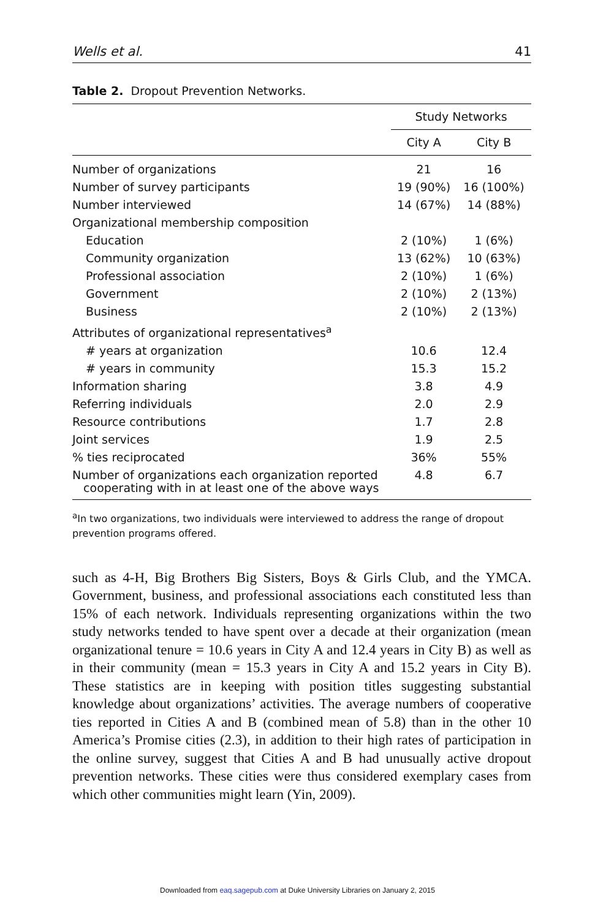Wells et al. 41
Table 2. Dropout Prevention Networks.
| | Study Networks | |
| --- | --- | --- |
| | City A | City B |
| Number of organizations | 21 | 16 |
| Number of survey participants | 19 (90%) | 16 (100%) |
| Number interviewed | 14 (67%) | 14 (88%) |
| Organizational membership composition | | |
| Education | 2 (10%) | 1 (6%) |
| Community organization | 13 (62%) | 10 (63%) |
| Professional association | 2 (10%) | 1 (6%) |
| Government | 2 (10%) | 2 (13%) |
| Business | 2 (10%) | 2 (13%) |
| Attributes of organizational representatives<sup>a</sup> | | |
| # years at organization | 10.6 | 12.4 |
| # years in community | 15.3 | 15.2 |
| Information sharing | 3.8 | 4.9 |
| Referring individuals | 2.0 | 2.9 |
| Resource contributions | 1.7 | 2.8 |
| Joint services | 1.9 | 2.5 |
| % ties reciprocated | 36% | 55% |
| Number of organizations each organization reported cooperating with in at least one of the above ways | 4.8 | 6.7 |
<sup>a</sup> In two organizations, two individuals were interviewed to address the range of dropout prevention programs offered.
such as 4-H, Big Brothers Big Sisters, Boys & Girls Club, and the YMCA. Government, business, and professional associations each constituted less than 15% of each network. Individuals representing organizations within the two study networks tended to have spent over a decade at their organization (mean organizational tenure = 10.6 years in City A and 12.4 years in City B) as well as in their community (mean = 15.3 years in City A and 15.2 years in City B). These statistics are in keeping with position titles suggesting substantial knowledge about organizations’ activities. The average numbers of cooperative ties reported in Cities A and B (combined mean of 5.8) than in the other 10 America’s Promise cities (2.3), in addition to their high rates of participation in the online survey, suggest that Cities A and B had unusually active dropout prevention networks. These cities were thus considered exemplary cases from which other communities might learn (Yin, 2009).
Downloaded from eaq.sagepub.com at Duke University Libraries on January 2, 2015